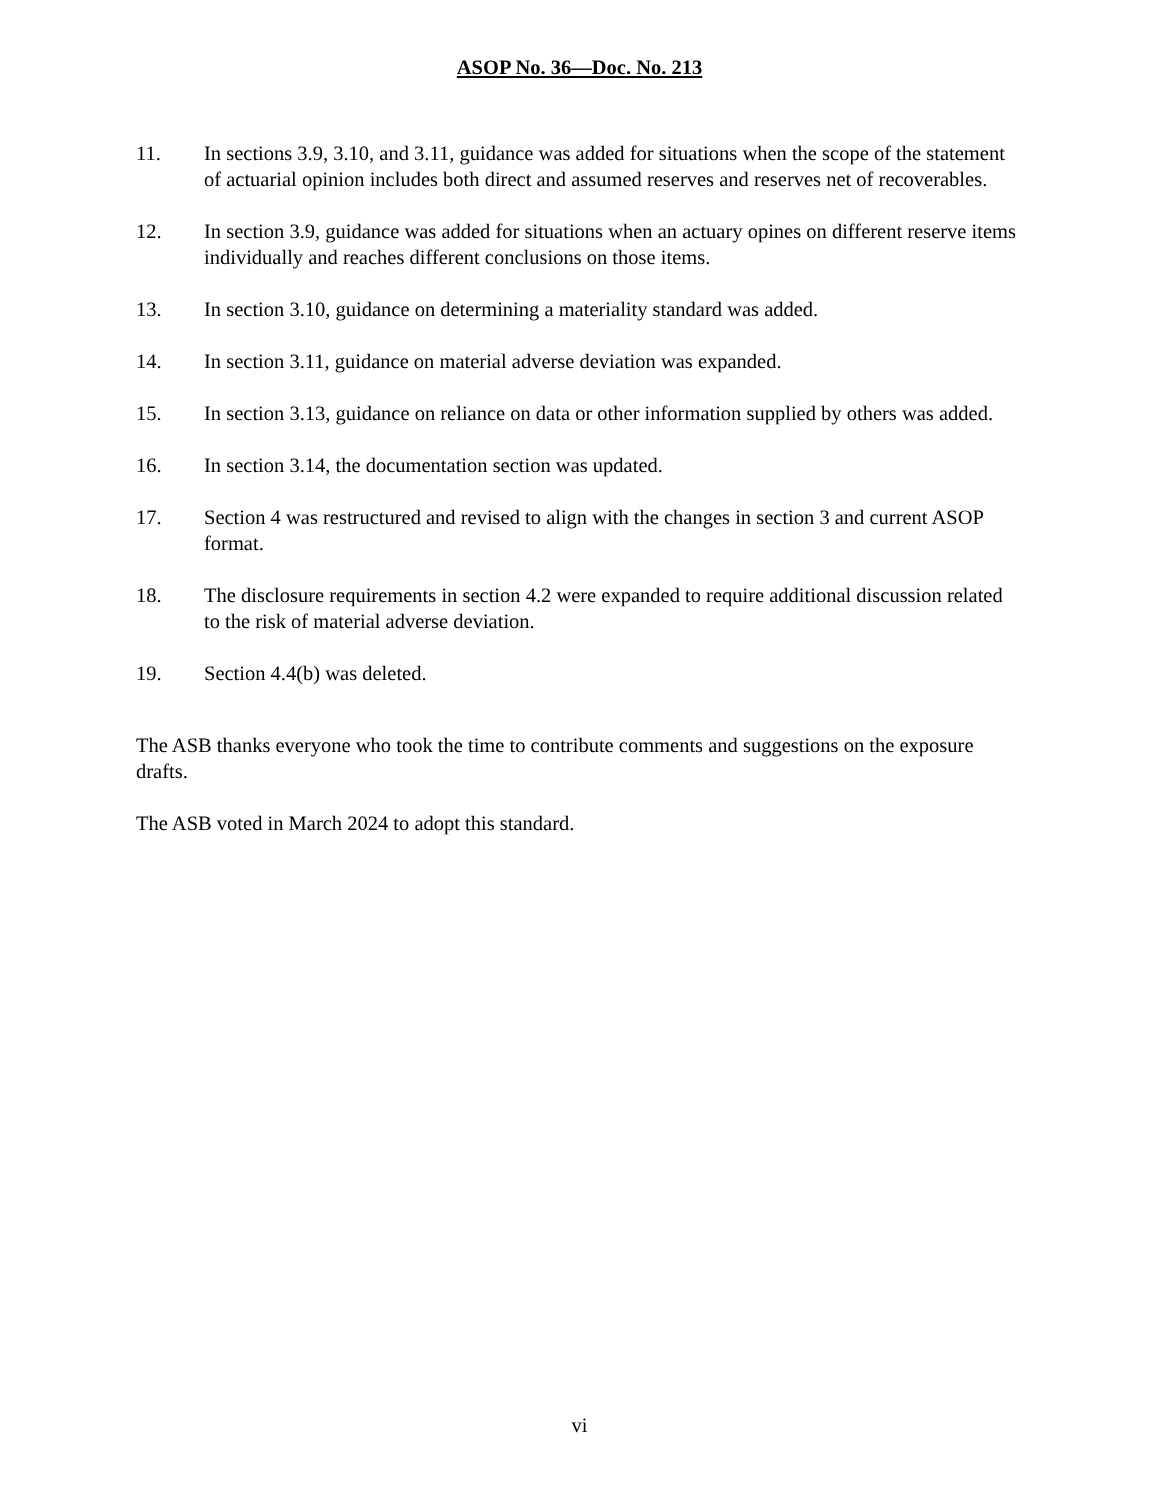ASOP No. 36—Doc. No. 213
11. In sections 3.9, 3.10, and 3.11, guidance was added for situations when the scope of the statement of actuarial opinion includes both direct and assumed reserves and reserves net of recoverables.
12. In section 3.9, guidance was added for situations when an actuary opines on different reserve items individually and reaches different conclusions on those items.
13. In section 3.10, guidance on determining a materiality standard was added.
14. In section 3.11, guidance on material adverse deviation was expanded.
15. In section 3.13, guidance on reliance on data or other information supplied by others was added.
16. In section 3.14, the documentation section was updated.
17. Section 4 was restructured and revised to align with the changes in section 3 and current ASOP format.
18. The disclosure requirements in section 4.2 were expanded to require additional discussion related to the risk of material adverse deviation.
19. Section 4.4(b) was deleted.
The ASB thanks everyone who took the time to contribute comments and suggestions on the exposure drafts.
The ASB voted in March 2024 to adopt this standard.
vi